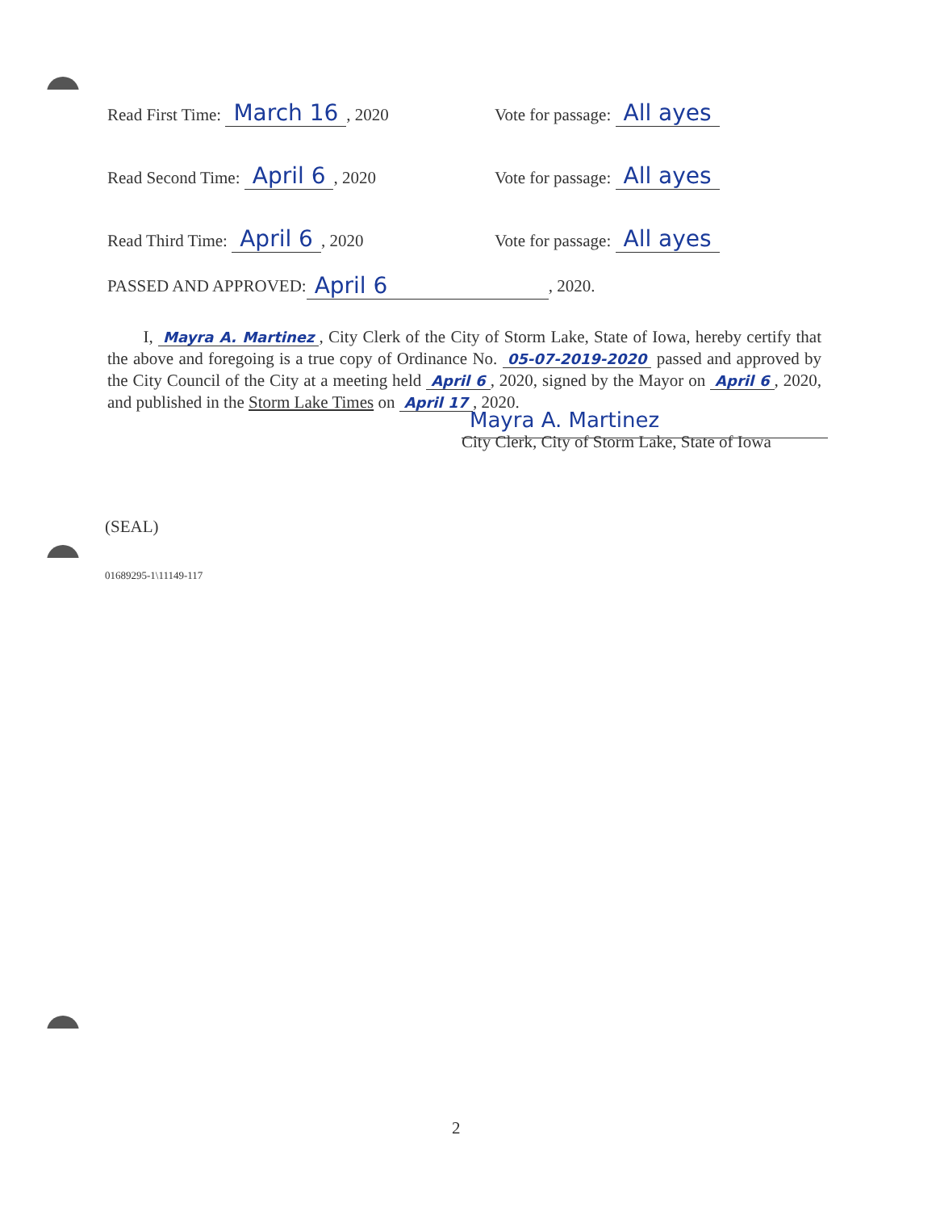Read First Time: March 16, 2020 Vote for passage: All ayes
Read Second Time: April 6, 2020 Vote for passage: All ayes
Read Third Time: April 6, 2020 Vote for passage: All ayes
PASSED AND APPROVED: April 6, 2020.
I, Mayra A. Martinez, City Clerk of the City of Storm Lake, State of Iowa, hereby certify that the above and foregoing is a true copy of Ordinance No. 05-07-2019-2020 passed and approved by the City Council of the City at a meeting held April 6, 2020, signed by the Mayor on April 6, 2020, and published in the Storm Lake Times on April 17, 2020.
Mayra A. Martinez
City Clerk, City of Storm Lake, State of Iowa
(SEAL)
01689295-1\11149-117
2